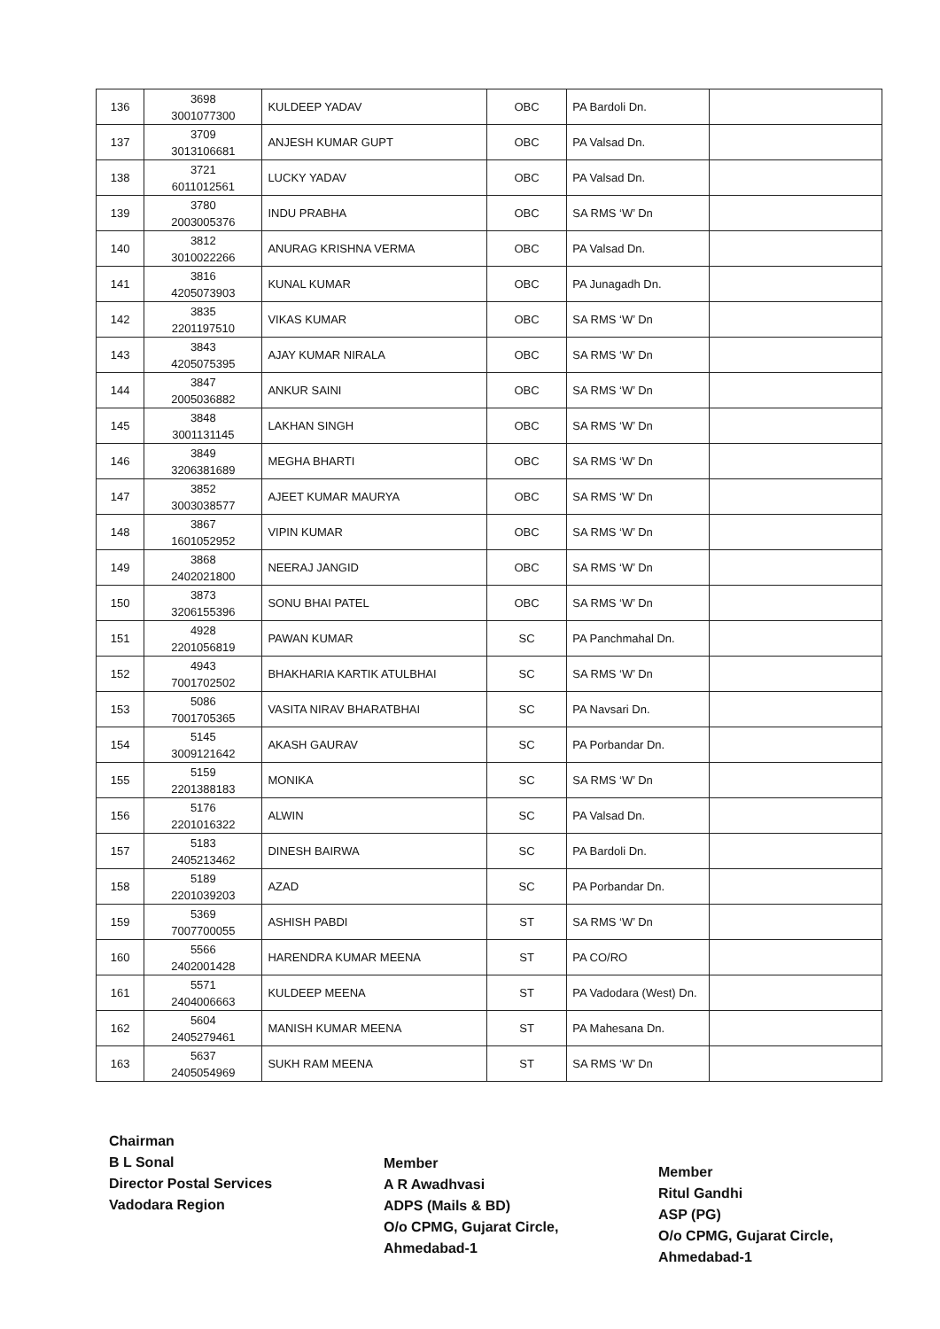| 136 | 3698 3001077300 | KULDEEP YADAV | OBC | PA Bardoli Dn. | |
| 137 | 3709 3013106681 | ANJESH KUMAR GUPT | OBC | PA Valsad Dn. | |
| 138 | 3721 6011012561 | LUCKY YADAV | OBC | PA Valsad Dn. | |
| 139 | 3780 2003005376 | INDU PRABHA | OBC | SA RMS ‘W’ Dn | |
| 140 | 3812 3010022266 | ANURAG KRISHNA VERMA | OBC | PA Valsad Dn. | |
| 141 | 3816 4205073903 | KUNAL KUMAR | OBC | PA Junagadh Dn. | |
| 142 | 3835 2201197510 | VIKAS KUMAR | OBC | SA RMS ‘W’ Dn | |
| 143 | 3843 4205075395 | AJAY KUMAR NIRALA | OBC | SA RMS ‘W’ Dn | |
| 144 | 3847 2005036882 | ANKUR SAINI | OBC | SA RMS ‘W’ Dn | |
| 145 | 3848 3001131145 | LAKHAN SINGH | OBC | SA RMS ‘W’ Dn | |
| 146 | 3849 3206381689 | MEGHA BHARTI | OBC | SA RMS ‘W’ Dn | |
| 147 | 3852 3003038577 | AJEET KUMAR MAURYA | OBC | SA RMS ‘W’ Dn | |
| 148 | 3867 1601052952 | VIPIN KUMAR | OBC | SA RMS ‘W’ Dn | |
| 149 | 3868 2402021800 | NEERAJ JANGID | OBC | SA RMS ‘W’ Dn | |
| 150 | 3873 3206155396 | SONU BHAI PATEL | OBC | SA RMS ‘W’ Dn | |
| 151 | 4928 2201056819 | PAWAN KUMAR | SC | PA Panchmahal Dn. | |
| 152 | 4943 7001702502 | BHAKHARIA KARTIK ATULBHAI | SC | SA RMS ‘W’ Dn | |
| 153 | 5086 7001705365 | VASITA NIRAV BHARATBHAI | SC | PA Navsari Dn. | |
| 154 | 5145 3009121642 | AKASH GAURAV | SC | PA Porbandar Dn. | |
| 155 | 5159 2201388183 | MONIKA | SC | SA RMS ‘W’ Dn | |
| 156 | 5176 2201016322 | ALWIN | SC | PA Valsad Dn. | |
| 157 | 5183 2405213462 | DINESH BAIRWA | SC | PA Bardoli Dn. | |
| 158 | 5189 2201039203 | AZAD | SC | PA Porbandar Dn. | |
| 159 | 5369 7007700055 | ASHISH PABDI | ST | SA RMS ‘W’ Dn | |
| 160 | 5566 2402001428 | HARENDRA KUMAR MEENA | ST | PA CO/RO | |
| 161 | 5571 2404006663 | KULDEEP MEENA | ST | PA Vadodara (West) Dn. | |
| 162 | 5604 2405279461 | MANISH KUMAR MEENA | ST | PA Mahesana Dn. | |
| 163 | 5637 2405054969 | SUKH RAM MEENA | ST | SA RMS ‘W’ Dn | |
Chairman
B L Sonal
Director Postal Services
Vadodara Region
Member
A R Awadhvasi
ADPS (Mails & BD)
O/o CPMG, Gujarat Circle,
Ahmedabad-1
Member
Ritul Gandhi
ASP (PG)
O/o CPMG, Gujarat Circle,
Ahmedabad-1